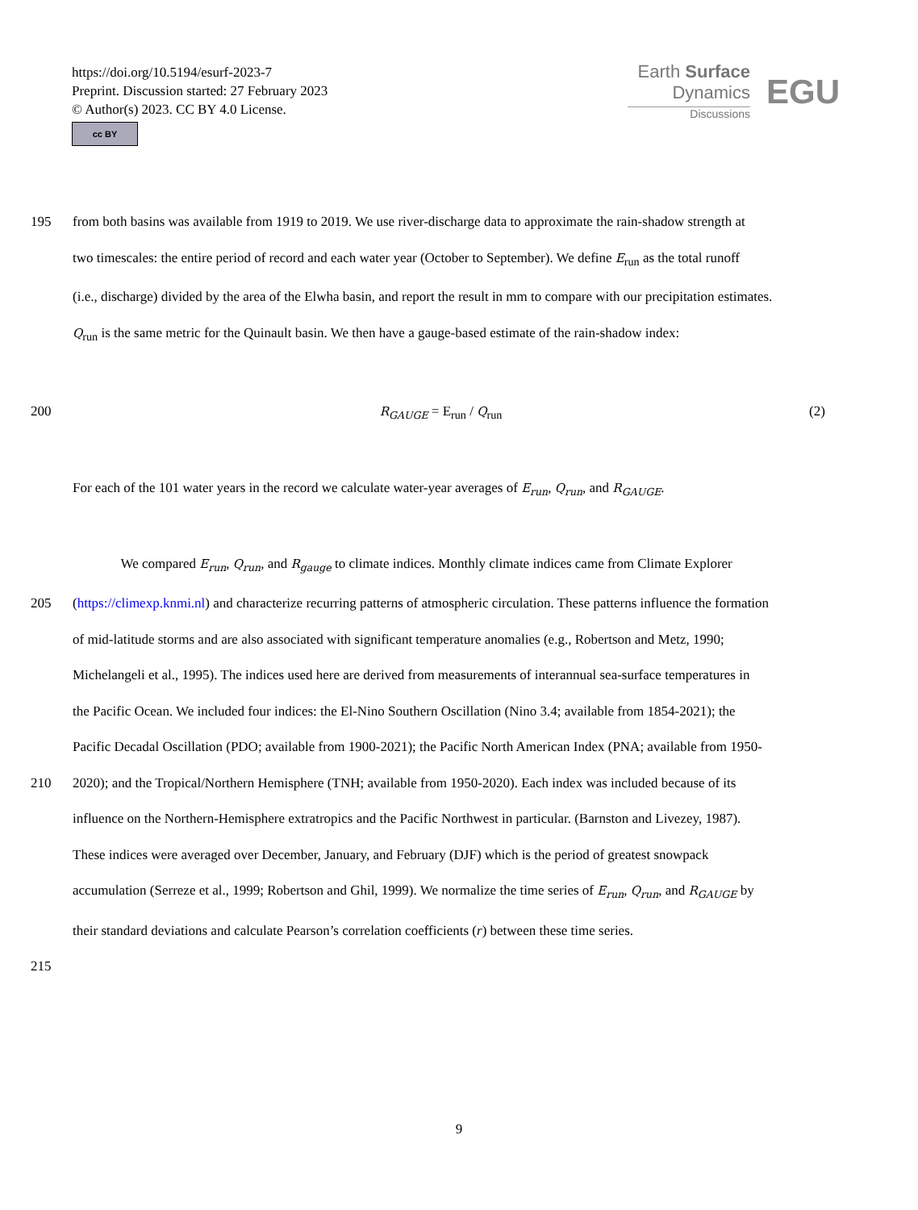https://doi.org/10.5194/esurf-2023-7
Preprint. Discussion started: 27 February 2023
© Author(s) 2023. CC BY 4.0 License.
cc BY
Earth Surface
Dynamics
Discussions
EGU
195 from both basins was available from 1919 to 2019. We use river-discharge data to approximate the rain-shadow strength at
two timescales: the entire period of record and each water year (October to September). We define E<sub>run</sub> as the total runoff
(i.e., discharge) divided by the area of the Elwha basin, and report the result in mm to compare with our precipitation estimates.
Q<sub>run</sub> is the same metric for the Quinault basin. We then have a gauge-based estimate of the rain-shadow index:
200 R<sub>GAUGE</sub> = E<sub>run</sub> / Q<sub>run</sub> (2)
For each of the 101 water years in the record we calculate water-year averages of E<sub>run</sub>, Q<sub>run</sub>, and R<sub>GAUGE</sub>.
We compared E<sub>run</sub>, Q<sub>run</sub>, and R<sub>gauge</sub> to climate indices. Monthly climate indices came from Climate Explorer
205 (https://climexp.knmi.nl) and characterize recurring patterns of atmospheric circulation. These patterns influence the formation
of mid-latitude storms and are also associated with significant temperature anomalies (e.g., Robertson and Metz, 1990;
Michelangeli et al., 1995). The indices used here are derived from measurements of interannual sea-surface temperatures in
the Pacific Ocean. We included four indices: the El-Nino Southern Oscillation (Nino 3.4; available from 1854-2021); the
Pacific Decadal Oscillation (PDO; available from 1900-2021); the Pacific North American Index (PNA; available from 1950-
210 2020); and the Tropical/Northern Hemisphere (TNH; available from 1950-2020). Each index was included because of its
influence on the Northern-Hemisphere extratropics and the Pacific Northwest in particular. (Barnston and Livezey, 1987).
These indices were averaged over December, January, and February (DJF) which is the period of greatest snowpack
accumulation (Serreze et al., 1999; Robertson and Ghil, 1999). We normalize the time series of E<sub>run</sub>, Q<sub>run</sub>, and R<sub>GAUGE</sub> by
their standard deviations and calculate Pearson’s correlation coefficients (r) between these time series.
215
9